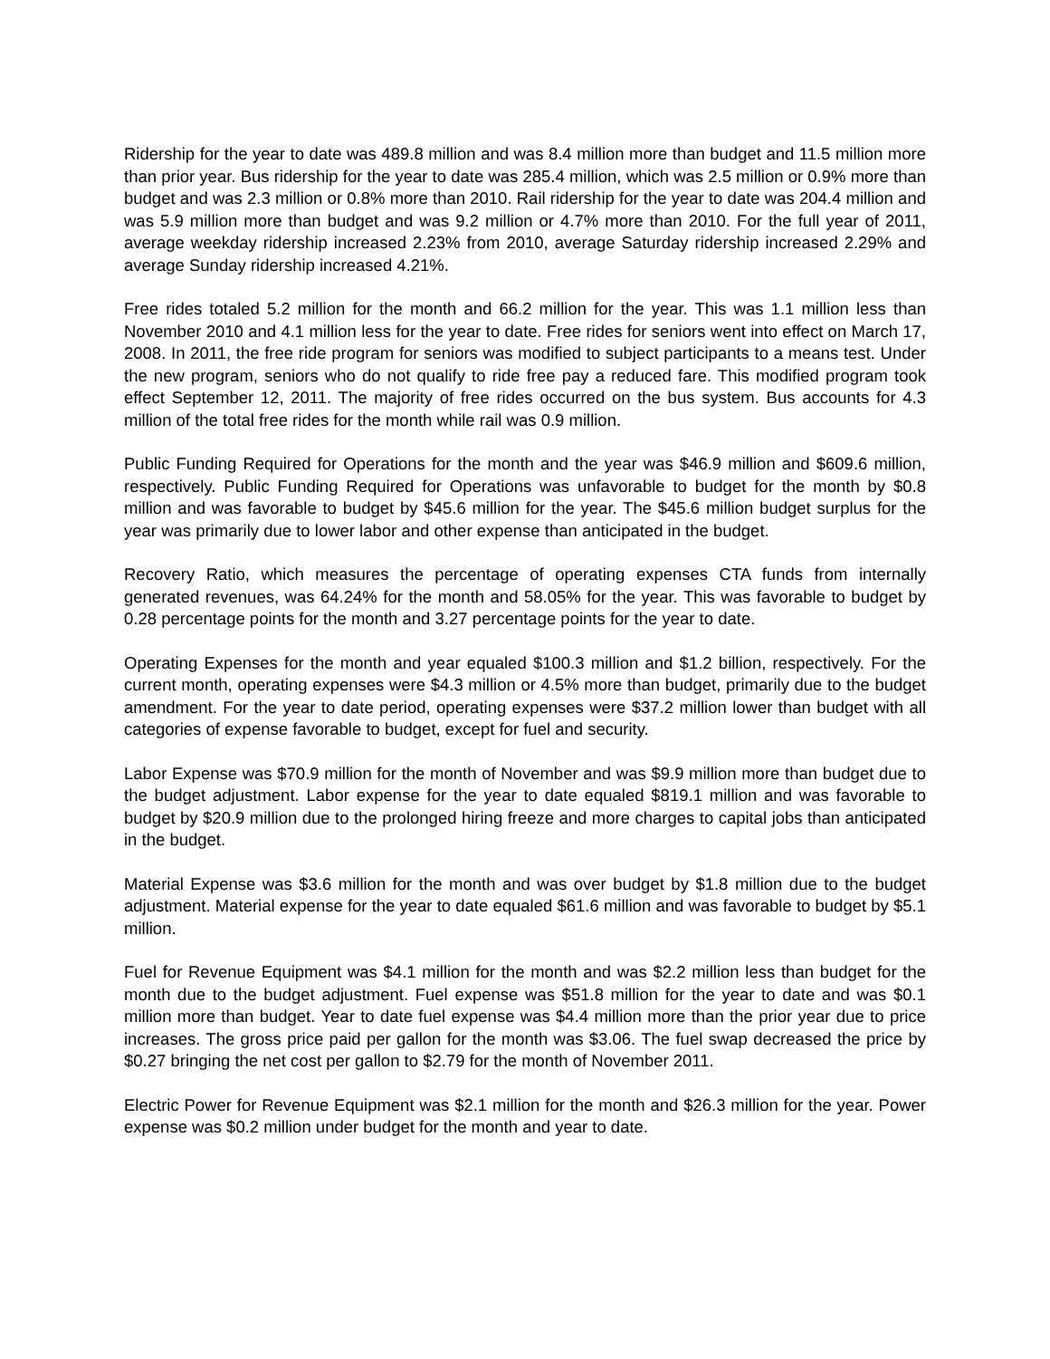Ridership for the year to date was 489.8 million and was 8.4 million more than budget and 11.5 million more than prior year. Bus ridership for the year to date was 285.4 million, which was 2.5 million or 0.9% more than budget and was 2.3 million or 0.8% more than 2010. Rail ridership for the year to date was 204.4 million and was 5.9 million more than budget and was 9.2 million or 4.7% more than 2010. For the full year of 2011, average weekday ridership increased 2.23% from 2010, average Saturday ridership increased 2.29% and average Sunday ridership increased 4.21%.
Free rides totaled 5.2 million for the month and 66.2 million for the year. This was 1.1 million less than November 2010 and 4.1 million less for the year to date. Free rides for seniors went into effect on March 17, 2008. In 2011, the free ride program for seniors was modified to subject participants to a means test. Under the new program, seniors who do not qualify to ride free pay a reduced fare. This modified program took effect September 12, 2011. The majority of free rides occurred on the bus system. Bus accounts for 4.3 million of the total free rides for the month while rail was 0.9 million.
Public Funding Required for Operations for the month and the year was $46.9 million and $609.6 million, respectively. Public Funding Required for Operations was unfavorable to budget for the month by $0.8 million and was favorable to budget by $45.6 million for the year. The $45.6 million budget surplus for the year was primarily due to lower labor and other expense than anticipated in the budget.
Recovery Ratio, which measures the percentage of operating expenses CTA funds from internally generated revenues, was 64.24% for the month and 58.05% for the year. This was favorable to budget by 0.28 percentage points for the month and 3.27 percentage points for the year to date.
Operating Expenses for the month and year equaled $100.3 million and $1.2 billion, respectively. For the current month, operating expenses were $4.3 million or 4.5% more than budget, primarily due to the budget amendment. For the year to date period, operating expenses were $37.2 million lower than budget with all categories of expense favorable to budget, except for fuel and security.
Labor Expense was $70.9 million for the month of November and was $9.9 million more than budget due to the budget adjustment. Labor expense for the year to date equaled $819.1 million and was favorable to budget by $20.9 million due to the prolonged hiring freeze and more charges to capital jobs than anticipated in the budget.
Material Expense was $3.6 million for the month and was over budget by $1.8 million due to the budget adjustment. Material expense for the year to date equaled $61.6 million and was favorable to budget by $5.1 million.
Fuel for Revenue Equipment was $4.1 million for the month and was $2.2 million less than budget for the month due to the budget adjustment. Fuel expense was $51.8 million for the year to date and was $0.1 million more than budget. Year to date fuel expense was $4.4 million more than the prior year due to price increases. The gross price paid per gallon for the month was $3.06. The fuel swap decreased the price by $0.27 bringing the net cost per gallon to $2.79 for the month of November 2011.
Electric Power for Revenue Equipment was $2.1 million for the month and $26.3 million for the year. Power expense was $0.2 million under budget for the month and year to date.